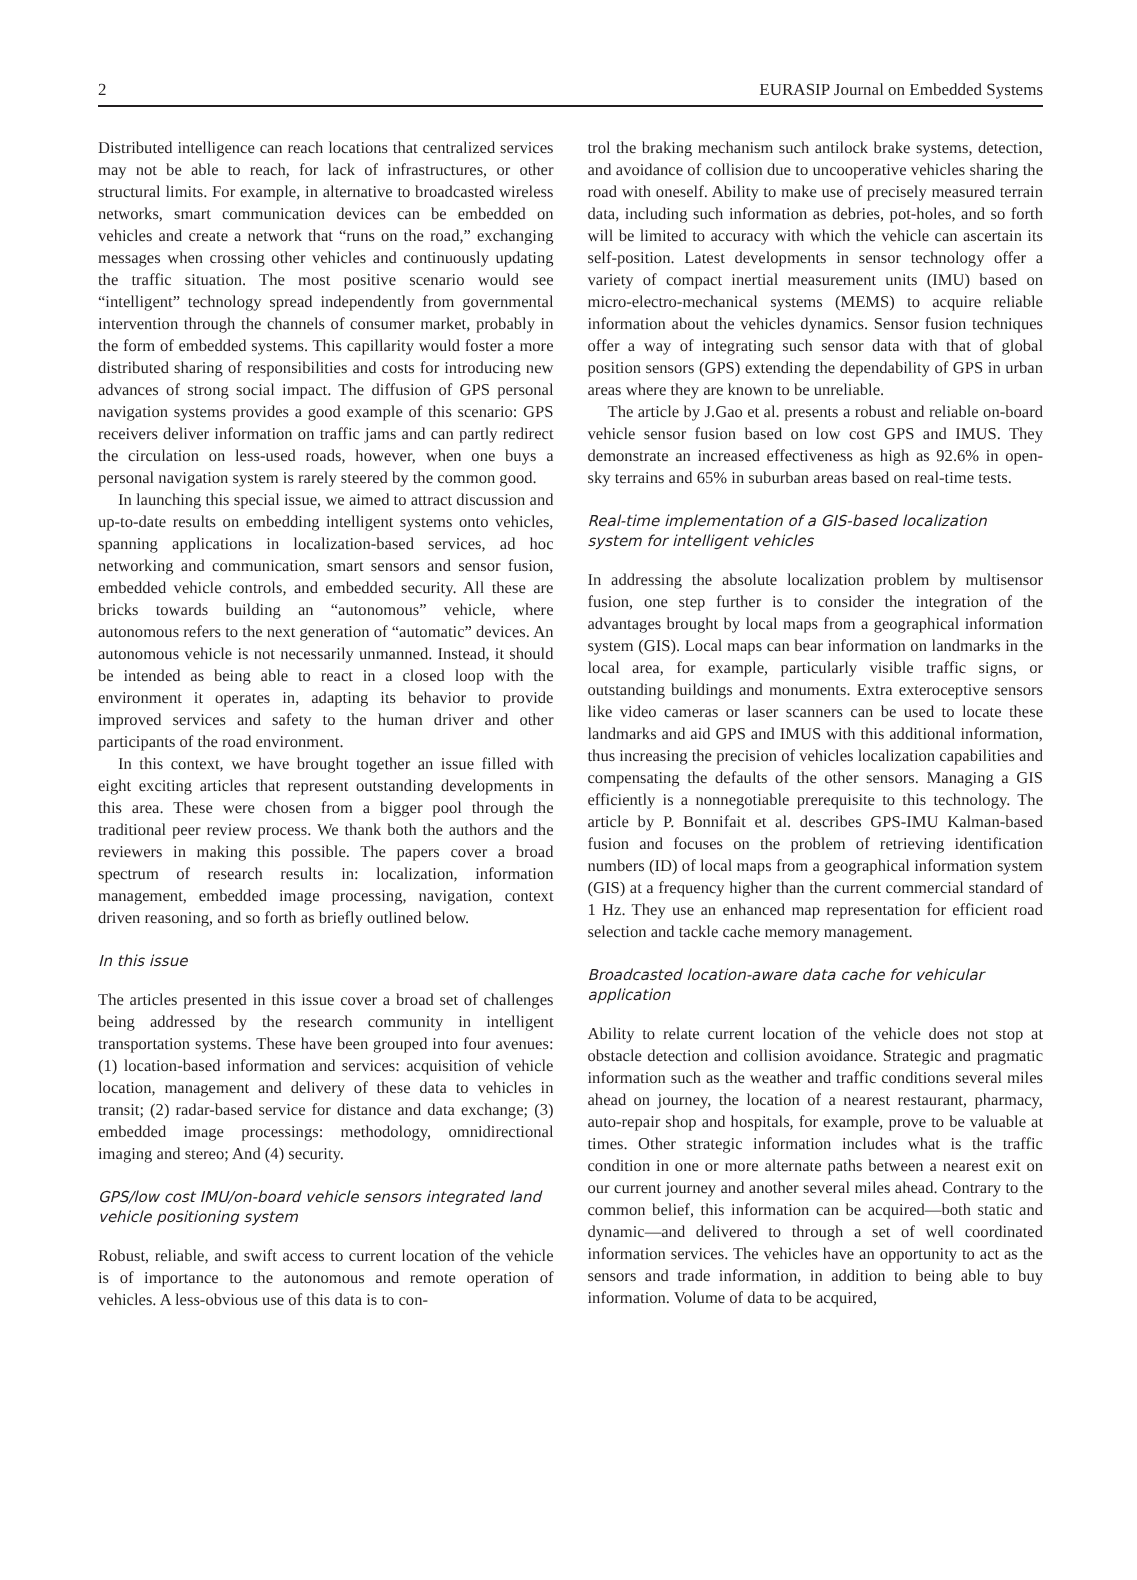2 EURASIP Journal on Embedded Systems
Distributed intelligence can reach locations that centralized services may not be able to reach, for lack of infrastructures, or other structural limits. For example, in alternative to broadcasted wireless networks, smart communication devices can be embedded on vehicles and create a network that “runs on the road,” exchanging messages when crossing other vehicles and continuously updating the traffic situation. The most positive scenario would see “intelligent” technology spread independently from governmental intervention through the channels of consumer market, probably in the form of embedded systems. This capillarity would foster a more distributed sharing of responsibilities and costs for introducing new advances of strong social impact. The diffusion of GPS personal navigation systems provides a good example of this scenario: GPS receivers deliver information on traffic jams and can partly redirect the circulation on less-used roads, however, when one buys a personal navigation system is rarely steered by the common good.
In launching this special issue, we aimed to attract discussion and up-to-date results on embedding intelligent systems onto vehicles, spanning applications in localization-based services, ad hoc networking and communication, smart sensors and sensor fusion, embedded vehicle controls, and embedded security. All these are bricks towards building an “autonomous” vehicle, where autonomous refers to the next generation of “automatic” devices. An autonomous vehicle is not necessarily unmanned. Instead, it should be intended as being able to react in a closed loop with the environment it operates in, adapting its behavior to provide improved services and safety to the human driver and other participants of the road environment.
In this context, we have brought together an issue filled with eight exciting articles that represent outstanding developments in this area. These were chosen from a bigger pool through the traditional peer review process. We thank both the authors and the reviewers in making this possible. The papers cover a broad spectrum of research results in: localization, information management, embedded image processing, navigation, context driven reasoning, and so forth as briefly outlined below.
In this issue
The articles presented in this issue cover a broad set of challenges being addressed by the research community in intelligent transportation systems. These have been grouped into four avenues: (1) location-based information and services: acquisition of vehicle location, management and delivery of these data to vehicles in transit; (2) radar-based service for distance and data exchange; (3) embedded image processings: methodology, omnidirectional imaging and stereo; And (4) security.
GPS/low cost IMU/on-board vehicle sensors integrated land vehicle positioning system
Robust, reliable, and swift access to current location of the vehicle is of importance to the autonomous and remote operation of vehicles. A less-obvious use of this data is to con-
trol the braking mechanism such antilock brake systems, detection, and avoidance of collision due to uncooperative vehicles sharing the road with oneself. Ability to make use of precisely measured terrain data, including such information as debries, pot-holes, and so forth will be limited to accuracy with which the vehicle can ascertain its self-position. Latest developments in sensor technology offer a variety of compact inertial measurement units (IMU) based on micro-electro-mechanical systems (MEMS) to acquire reliable information about the vehicles dynamics. Sensor fusion techniques offer a way of integrating such sensor data with that of global position sensors (GPS) extending the dependability of GPS in urban areas where they are known to be unreliable.
The article by J.Gao et al. presents a robust and reliable on-board vehicle sensor fusion based on low cost GPS and IMUS. They demonstrate an increased effectiveness as high as 92.6% in open-sky terrains and 65% in suburban areas based on real-time tests.
Real-time implementation of a GIS-based localization system for intelligent vehicles
In addressing the absolute localization problem by multisensor fusion, one step further is to consider the integration of the advantages brought by local maps from a geographical information system (GIS). Local maps can bear information on landmarks in the local area, for example, particularly visible traffic signs, or outstanding buildings and monuments. Extra exteroceptive sensors like video cameras or laser scanners can be used to locate these landmarks and aid GPS and IMUS with this additional information, thus increasing the precision of vehicles localization capabilities and compensating the defaults of the other sensors. Managing a GIS efficiently is a nonnegotiable prerequisite to this technology. The article by P. Bonnifait et al. describes GPS-IMU Kalman-based fusion and focuses on the problem of retrieving identification numbers (ID) of local maps from a geographical information system (GIS) at a frequency higher than the current commercial standard of 1 Hz. They use an enhanced map representation for efficient road selection and tackle cache memory management.
Broadcasted location-aware data cache for vehicular application
Ability to relate current location of the vehicle does not stop at obstacle detection and collision avoidance. Strategic and pragmatic information such as the weather and traffic conditions several miles ahead on journey, the location of a nearest restaurant, pharmacy, auto-repair shop and hospitals, for example, prove to be valuable at times. Other strategic information includes what is the traffic condition in one or more alternate paths between a nearest exit on our current journey and another several miles ahead. Contrary to the common belief, this information can be acquired—both static and dynamic—and delivered to through a set of well coordinated information services. The vehicles have an opportunity to act as the sensors and trade information, in addition to being able to buy information. Volume of data to be acquired,